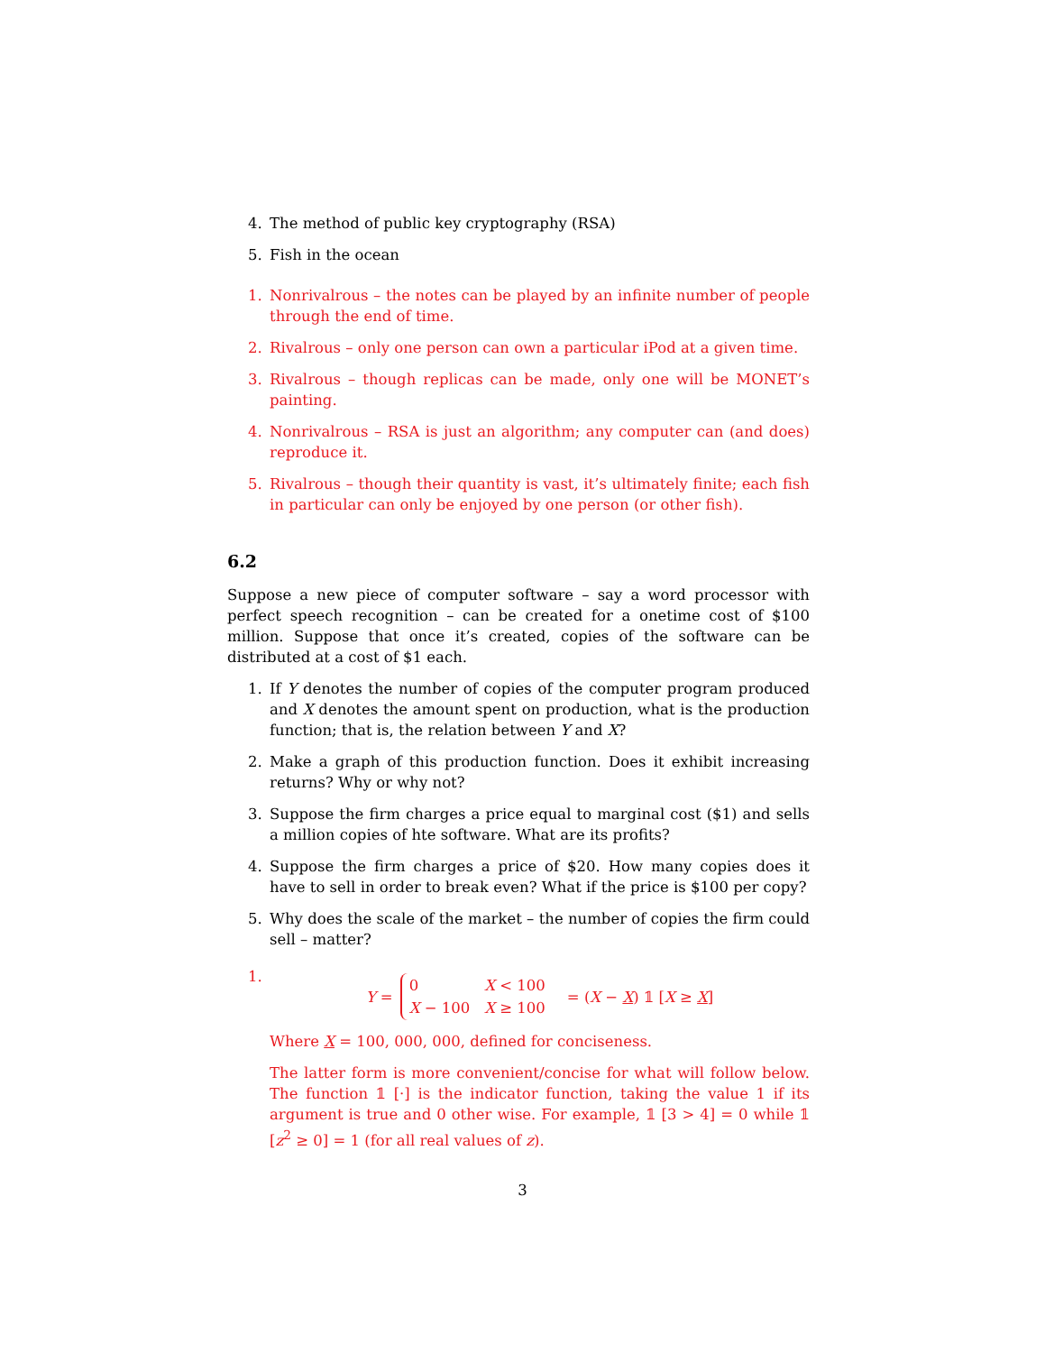4. The method of public key cryptography (RSA)
5. Fish in the ocean
1. Nonrivalrous – the notes can be played by an infinite number of people through the end of time.
2. Rivalrous – only one person can own a particular iPod at a given time.
3. Rivalrous – though replicas can be made, only one will be MONET’s painting.
4. Nonrivalrous – RSA is just an algorithm; any computer can (and does) reproduce it.
5. Rivalrous – though their quantity is vast, it’s ultimately finite; each fish in particular can only be enjoyed by one person (or other fish).
6.2
Suppose a new piece of computer software – say a word processor with perfect speech recognition – can be created for a onetime cost of $100 million. Suppose that once it’s created, copies of the software can be distributed at a cost of $1 each.
1. If Y denotes the number of copies of the computer program produced and X denotes the amount spent on production, what is the production function; that is, the relation between Y and X?
2. Make a graph of this production function. Does it exhibit increasing returns? Why or why not?
3. Suppose the firm charges a price equal to marginal cost ($1) and sells a million copies of hte software. What are its profits?
4. Suppose the firm charges a price of $20. How many copies does it have to sell in order to break even? What if the price is $100 per copy?
5. Why does the scale of the market – the number of copies the firm could sell – matter?
1.
Y =
| 0 | X < 100 |
| X − 100 | X ≥ 100 |
= (X − X) 𝟙 [X ≥ X]
Where X = 100, 000, 000, defined for conciseness.
The latter form is more convenient/concise for what will follow below. The function 𝟙 [·] is the indicator function, taking the value 1 if its argument is true and 0 other wise. For example, 𝟙 [3 > 4] = 0 while 𝟙 [z<sup>2</sup> ≥ 0] = 1 (for all real values of z).
3